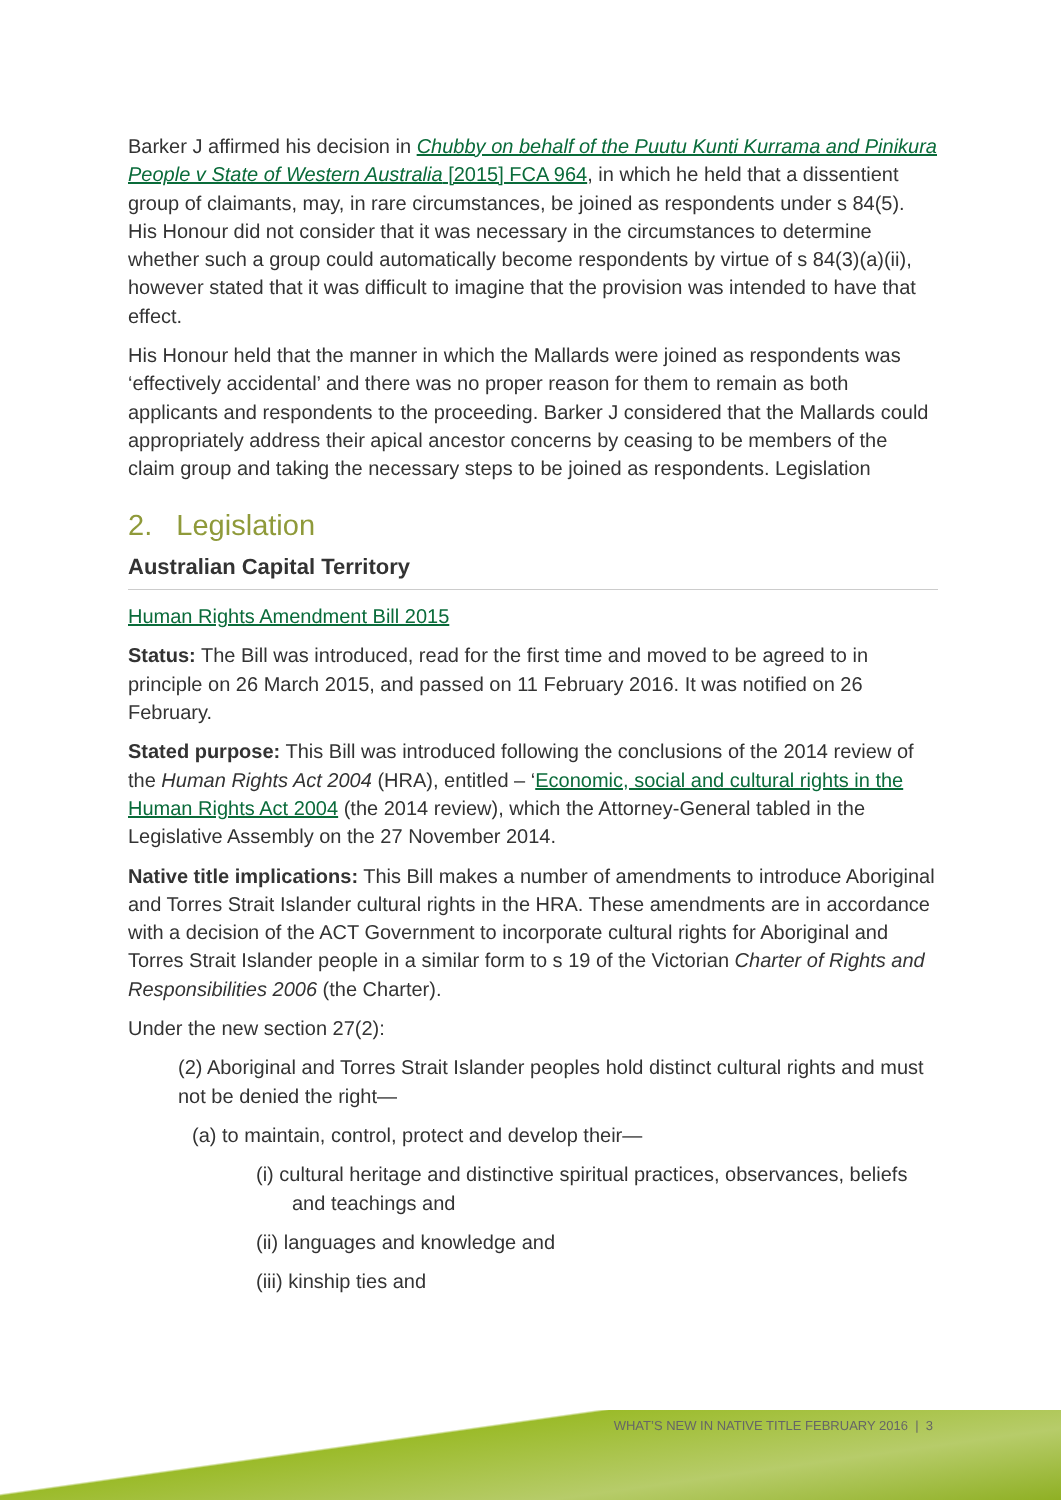Barker J affirmed his decision in Chubby on behalf of the Puutu Kunti Kurrama and Pinikura People v State of Western Australia [2015] FCA 964, in which he held that a dissentient group of claimants, may, in rare circumstances, be joined as respondents under s 84(5). His Honour did not consider that it was necessary in the circumstances to determine whether such a group could automatically become respondents by virtue of s 84(3)(a)(ii), however stated that it was difficult to imagine that the provision was intended to have that effect.
His Honour held that the manner in which the Mallards were joined as respondents was ‘effectively accidental’ and there was no proper reason for them to remain as both applicants and respondents to the proceeding. Barker J considered that the Mallards could appropriately address their apical ancestor concerns by ceasing to be members of the claim group and taking the necessary steps to be joined as respondents. Legislation
2. Legislation
Australian Capital Territory
Human Rights Amendment Bill 2015
Status: The Bill was introduced, read for the first time and moved to be agreed to in principle on 26 March 2015, and passed on 11 February 2016. It was notified on 26 February.
Stated purpose: This Bill was introduced following the conclusions of the 2014 review of the Human Rights Act 2004 (HRA), entitled – ‘Economic, social and cultural rights in the Human Rights Act 2004 (the 2014 review), which the Attorney-General tabled in the Legislative Assembly on the 27 November 2014.
Native title implications: This Bill makes a number of amendments to introduce Aboriginal and Torres Strait Islander cultural rights in the HRA. These amendments are in accordance with a decision of the ACT Government to incorporate cultural rights for Aboriginal and Torres Strait Islander people in a similar form to s 19 of the Victorian Charter of Rights and Responsibilities 2006 (the Charter).
Under the new section 27(2):
(2) Aboriginal and Torres Strait Islander peoples hold distinct cultural rights and must not be denied the right—
(a) to maintain, control, protect and develop their—
(i) cultural heritage and distinctive spiritual practices, observances, beliefs and teachings and
(ii) languages and knowledge and
(iii) kinship ties and
WHAT’S NEW IN NATIVE TITLE FEBRUARY 2016 | 3